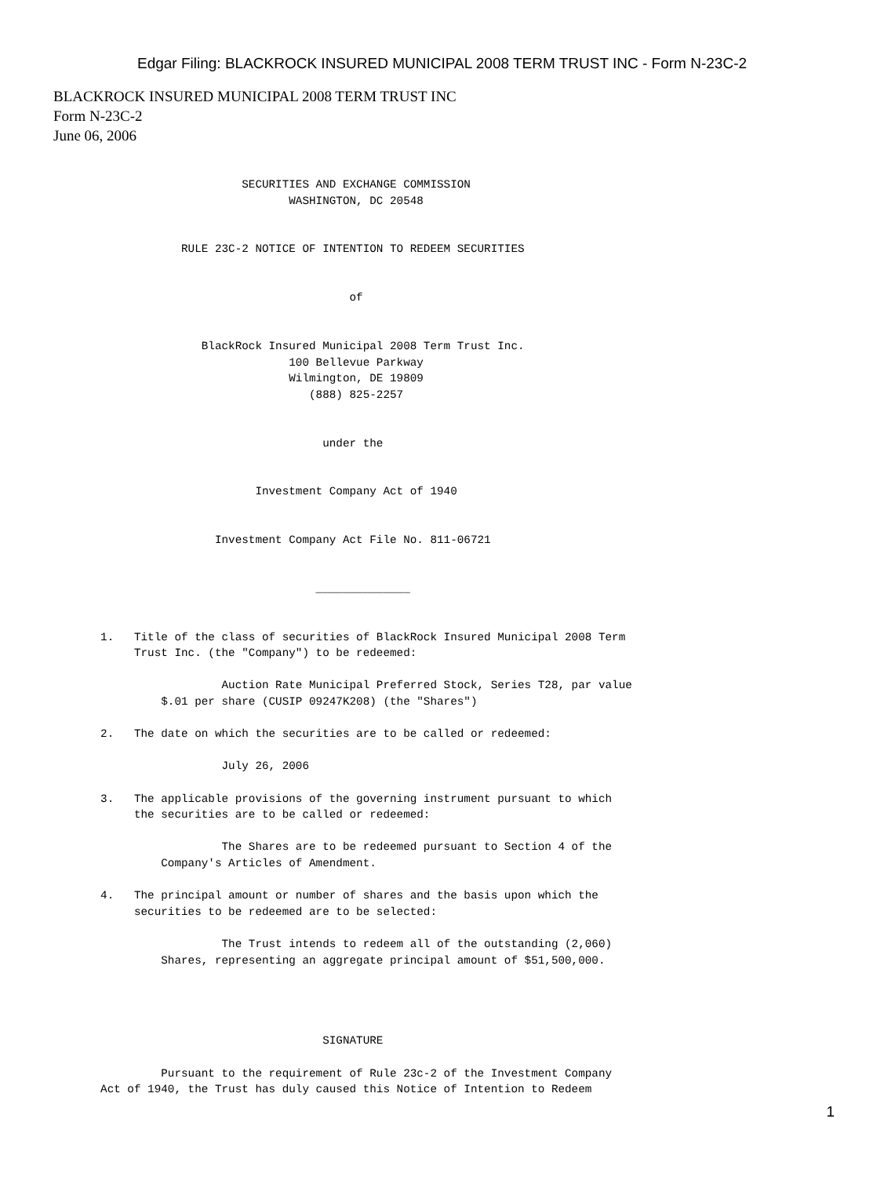Edgar Filing: BLACKROCK INSURED MUNICIPAL 2008 TERM TRUST INC - Form N-23C-2
BLACKROCK INSURED MUNICIPAL 2008 TERM TRUST INC
Form N-23C-2
June 06, 2006
                            SECURITIES AND EXCHANGE COMMISSION
                                   WASHINGTON, DC 20548


                   RULE 23C-2 NOTICE OF INTENTION TO REDEEM SECURITIES


                                            of


                      BlackRock Insured Municipal 2008 Term Trust Inc.
                                   100 Bellevue Parkway
                                   Wilmington, DE 19809
                                      (888) 825-2257


                                        under the


                              Investment Company Act of 1940


                        Investment Company Act File No. 811-06721


                                       ______________


       1.   Title of the class of securities of BlackRock Insured Municipal 2008 Term
            Trust Inc. (the "Company") to be redeemed:

                         Auction Rate Municipal Preferred Stock, Series T28, par value
                $.01 per share (CUSIP 09247K208) (the "Shares")

       2.   The date on which the securities are to be called or redeemed:

                         July 26, 2006

       3.   The applicable provisions of the governing instrument pursuant to which
            the securities are to be called or redeemed:

                         The Shares are to be redeemed pursuant to Section 4 of the
                Company's Articles of Amendment.

       4.   The principal amount or number of shares and the basis upon which the
            securities to be redeemed are to be selected:

                         The Trust intends to redeem all of the outstanding (2,060)
                Shares, representing an aggregate principal amount of $51,500,000.




                                        SIGNATURE

                Pursuant to the requirement of Rule 23c-2 of the Investment Company
       Act of 1940, the Trust has duly caused this Notice of Intention to Redeem
1